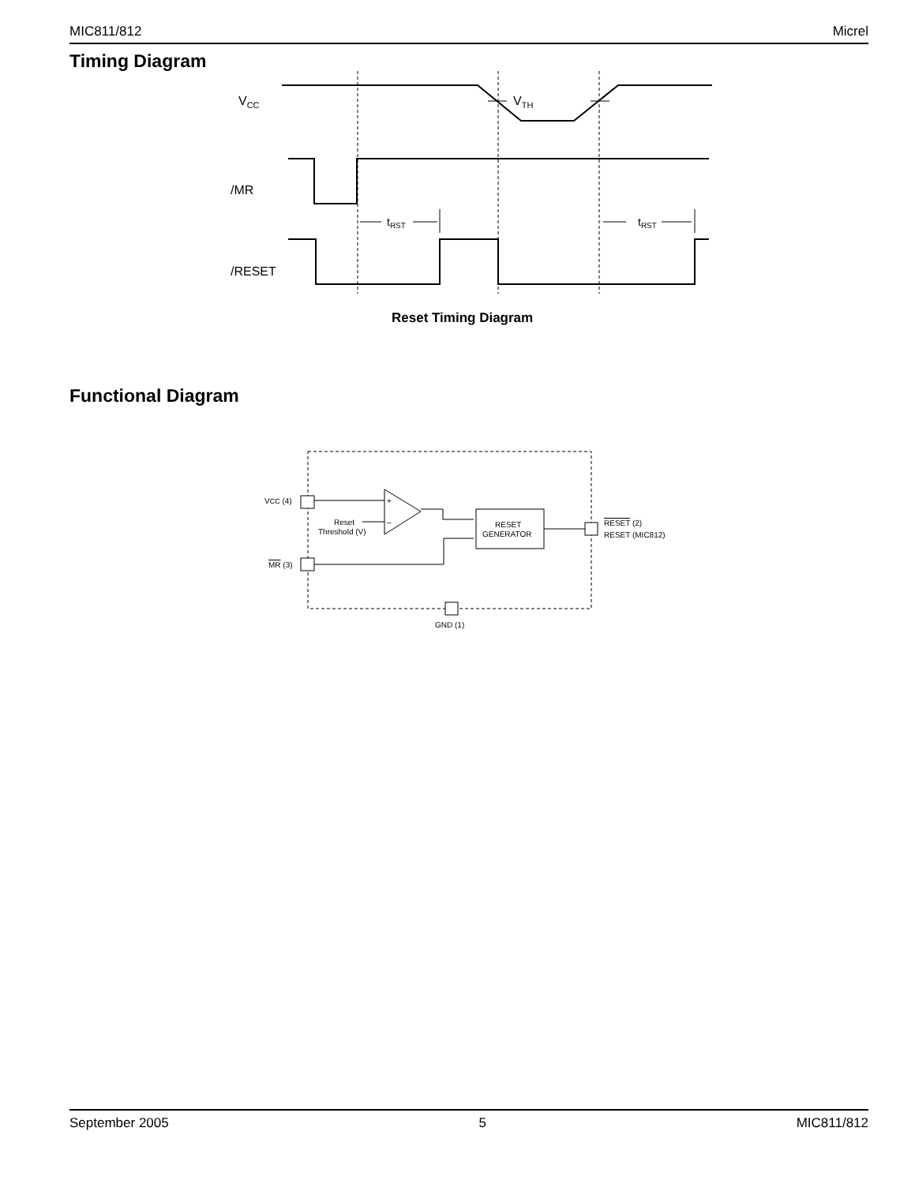MIC811/812 Micrel
Timing Diagram
Functional Diagram
VCC
VTH
/MR
/RESET
tRST
tRST
Reset Timing Diagram
+
–
RESET
GENERATOR
VCC (4)
Reset
Threshold (V)
MR (3)
RESET (2)
RESET (MIC812)
GND (1)
September 2005 5 MIC811/812